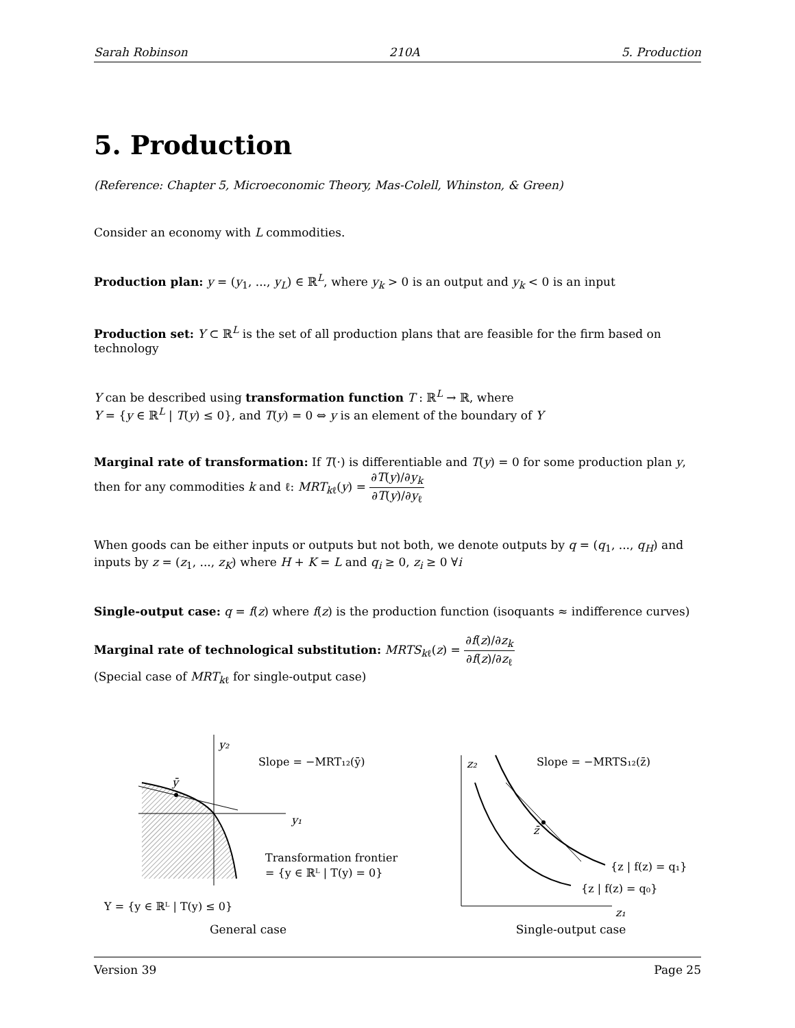Sarah Robinson 210A 5. Production
5. Production
(Reference: Chapter 5, Microeconomic Theory, Mas-Colell, Whinston, & Green)
Consider an economy with L commodities.
Production plan: y = (y<sub>1</sub>, ..., y<sub>L</sub>) ∈ ℝ<sup>L</sup>, where y<sub>k</sub> > 0 is an output and y<sub>k</sub> < 0 is an input
Production set: Y ⊂ ℝ<sup>L</sup> is the set of all production plans that are feasible for the firm based on technology
Y can be described using transformation function T : ℝ<sup>L</sup> → ℝ, where
Y = {y ∈ ℝ<sup>L</sup> | T(y) ≤ 0}, and T(y) = 0 ⇔ y is an element of the boundary of Y
Marginal rate of transformation: If T(·) is differentiable and T(y) = 0 for some production plan y, then for any commodities k and ℓ: MRT<sub>kℓ</sub>(y) = ∂T(y)/∂y<sub>k</sub> ∂T(y)/∂y<sub>ℓ</sub>
When goods can be either inputs or outputs but not both, we denote outputs by q = (q<sub>1</sub>, ..., q<sub>H</sub>) and inputs by z = (z<sub>1</sub>, ..., z<sub>K</sub>) where H + K = L and q<sub>i</sub> ≥ 0, z<sub>i</sub> ≥ 0 ∀i
Single-output case: q = f(z) where f(z) is the production function (isoquants ≈ indifference curves)
Marginal rate of technological substitution: MRTS<sub>kℓ</sub>(z) = ∂f(z)/∂z<sub>k</sub> ∂f(z)/∂z<sub>ℓ</sub>
(Special case of MRT<sub>kℓ</sub> for single-output case)
y₂
y₁
ȳ
Slope = −MRT₁₂(ȳ)
Transformation frontier
= {y ∈ ℝᴸ | T(y) = 0}
Y = {y ∈ ℝᴸ | T(y) ≤ 0}
General case
z₂
z₁
z̄
Slope = −MRTS₁₂(z̄)
{z | f(z) = q₁}
{z | f(z) = q₀}
Single-output case
Version 39 Page 25